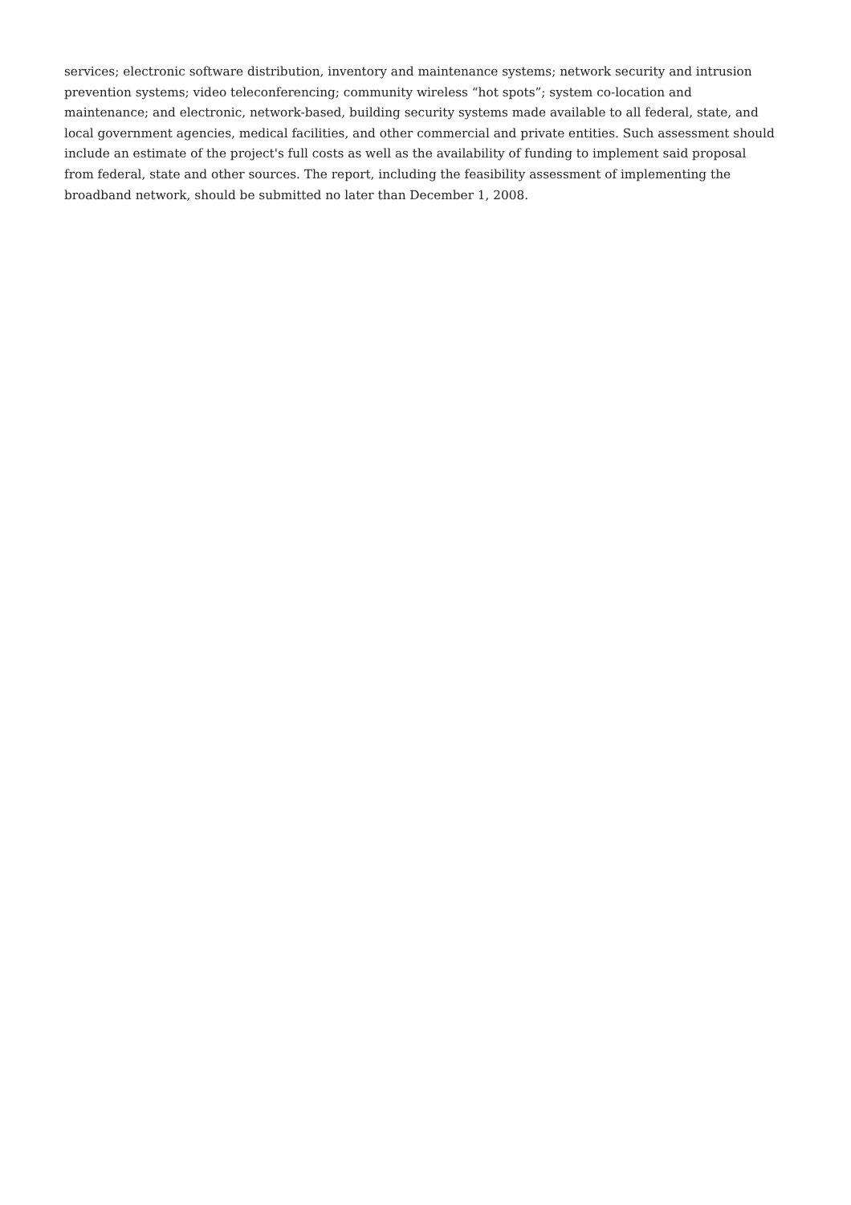services; electronic software distribution, inventory and maintenance systems; network security and intrusion prevention systems; video teleconferencing; community wireless “hot spots”; system co-location and maintenance; and electronic, network-based, building security systems made available to all federal, state, and local government agencies, medical facilities, and other commercial and private entities. Such assessment should include an estimate of the project's full costs as well as the availability of funding to implement said proposal from federal, state and other sources. The report, including the feasibility assessment of implementing the broadband network, should be submitted no later than December 1, 2008.